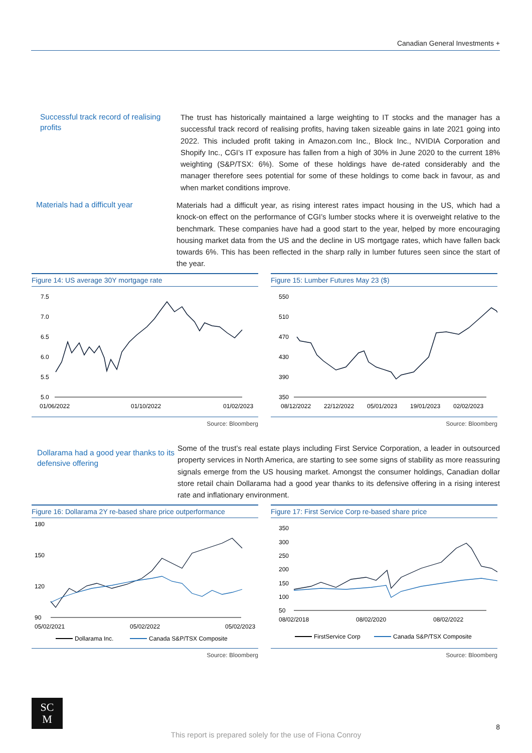Canadian General Investments +
Successful track record of realising profits
The trust has historically maintained a large weighting to IT stocks and the manager has a successful track record of realising profits, having taken sizeable gains in late 2021 going into 2022. This included profit taking in Amazon.com Inc., Block Inc., NVIDIA Corporation and Shopify Inc., CGI’s IT exposure has fallen from a high of 30% in June 2020 to the current 18% weighting (S&P/TSX: 6%). Some of these holdings have de-rated considerably and the manager therefore sees potential for some of these holdings to come back in favour, as and when market conditions improve.
Materials had a difficult year
Materials had a difficult year, as rising interest rates impact housing in the US, which had a knock-on effect on the performance of CGI’s lumber stocks where it is overweight relative to the benchmark. These companies have had a good start to the year, helped by more encouraging housing market data from the US and the decline in US mortgage rates, which have fallen back towards 6%. This has been reflected in the sharp rally in lumber futures seen since the start of the year.
Figure 14: US average 30Y mortgage rate
7.5
7.0
6.5
6.0
5.5
5.0
01/06/2022
01/10/2022
01/02/2023
Source: Bloomberg
Figure 15: Lumber Futures May 23 ($)
550
510
470
430
390
350
08/12/2022
22/12/2022
05/01/2023
19/01/2023
02/02/2023
Source: Bloomberg
Dollarama had a good year thanks to its defensive offering
Some of the trust’s real estate plays including First Service Corporation, a leader in outsourced property services in North America, are starting to see some signs of stability as more reassuring signals emerge from the US housing market. Amongst the consumer holdings, Canadian dollar store retail chain Dollarama had a good year thanks to its defensive offering in a rising interest rate and inflationary environment.
Figure 16: Dollarama 2Y re-based share price outperformance
180
150
120
90
05/02/2021
05/02/2022
05/02/2023
Dollarama Inc.
Canada S&P/TSX Composite
Source: Bloomberg
Figure 17: First Service Corp re-based share price
350
300
250
200
150
100
50
08/02/2018
08/02/2020
08/02/2022
FirstService Corp
Canada S&P/TSX Composite
Source: Bloomberg
SC
M
This report is prepared solely for the use of Fiona Conroy
8